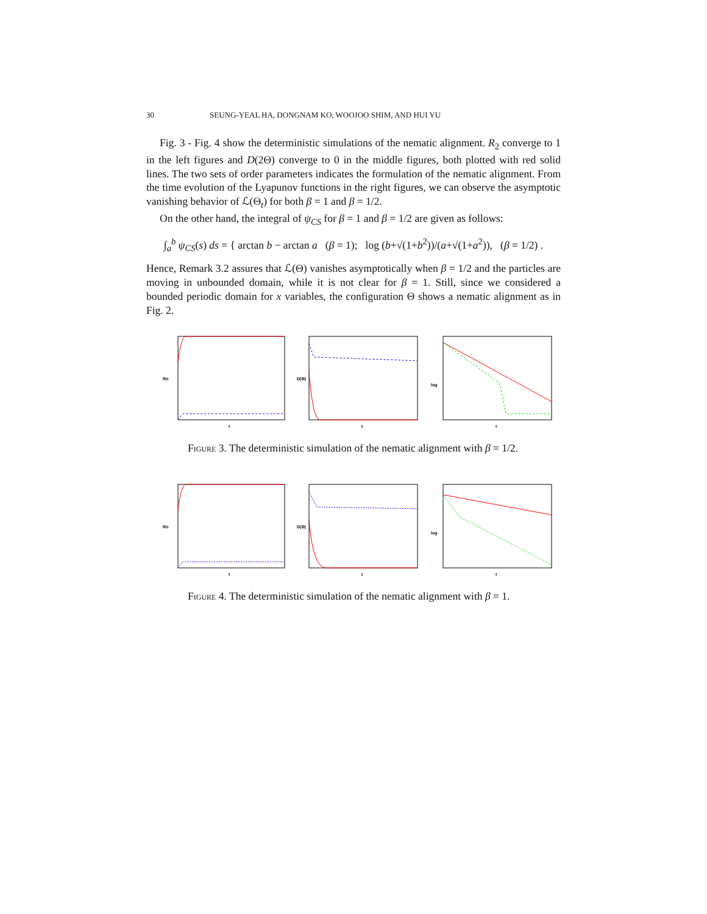30 SEUNG-YEAL HA, DONGNAM KO, WOOJOO SHIM, AND HUI YU
Fig. 3 - Fig. 4 show the deterministic simulations of the nematic alignment. R<sub>2</sub> converge to 1 in the left figures and D(2Θ) converge to 0 in the middle figures, both plotted with red solid lines. The two sets of order parameters indicates the formulation of the nematic alignment. From the time evolution of the Lyapunov functions in the right figures, we can observe the asymptotic vanishing behavior of ℒ(Θ<sub>t</sub>) for both β = 1 and β = 1/2.
On the other hand, the integral of ψ<sub>CS</sub> for β = 1 and β = 1/2 are given as follows:
∫<sub>a</sub><sup>b</sup> ψ<sub>CS</sub>(s) ds = { arctan b − arctan a (β = 1); log (b+√(1+b<sup>2</sup>))/(a+√(1+a<sup>2</sup>)), (β = 1/2) .
Hence, Remark 3.2 assures that ℒ(Θ) vanishes asymptotically when β = 1/2 and the particles are moving in unbounded domain, while it is not clear for β = 1. Still, since we considered a bounded periodic domain for x variables, the configuration Θ shows a nematic alignment as in Fig. 2.
Rn
t
D(Θ)
t
log
t
Figure 3. The deterministic simulation of the nematic alignment with β = 1/2.
Rn
t
D(Θ)
t
log
t
Figure 4. The deterministic simulation of the nematic alignment with β = 1.